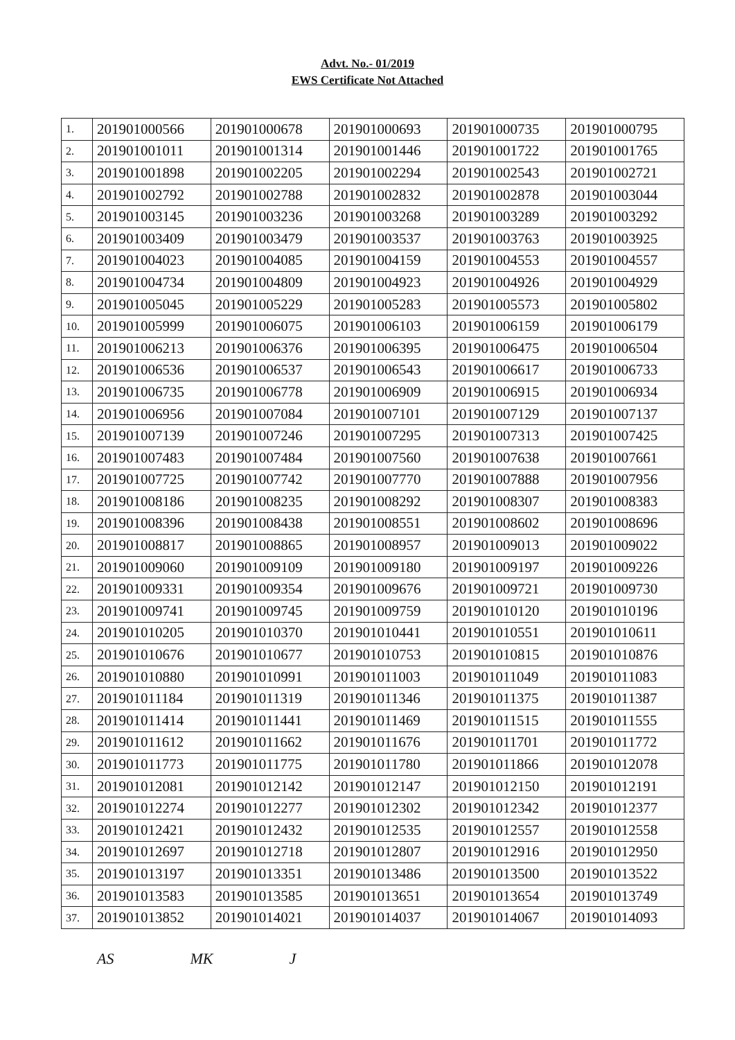Advt. No.- 01/2019
EWS Certificate Not Attached
| 1. | 201901000566 | 201901000678 | 201901000693 | 201901000735 | 201901000795 |
| 2. | 201901001011 | 201901001314 | 201901001446 | 201901001722 | 201901001765 |
| 3. | 201901001898 | 201901002205 | 201901002294 | 201901002543 | 201901002721 |
| 4. | 201901002792 | 201901002788 | 201901002832 | 201901002878 | 201901003044 |
| 5. | 201901003145 | 201901003236 | 201901003268 | 201901003289 | 201901003292 |
| 6. | 201901003409 | 201901003479 | 201901003537 | 201901003763 | 201901003925 |
| 7. | 201901004023 | 201901004085 | 201901004159 | 201901004553 | 201901004557 |
| 8. | 201901004734 | 201901004809 | 201901004923 | 201901004926 | 201901004929 |
| 9. | 201901005045 | 201901005229 | 201901005283 | 201901005573 | 201901005802 |
| 10. | 201901005999 | 201901006075 | 201901006103 | 201901006159 | 201901006179 |
| 11. | 201901006213 | 201901006376 | 201901006395 | 201901006475 | 201901006504 |
| 12. | 201901006536 | 201901006537 | 201901006543 | 201901006617 | 201901006733 |
| 13. | 201901006735 | 201901006778 | 201901006909 | 201901006915 | 201901006934 |
| 14. | 201901006956 | 201901007084 | 201901007101 | 201901007129 | 201901007137 |
| 15. | 201901007139 | 201901007246 | 201901007295 | 201901007313 | 201901007425 |
| 16. | 201901007483 | 201901007484 | 201901007560 | 201901007638 | 201901007661 |
| 17. | 201901007725 | 201901007742 | 201901007770 | 201901007888 | 201901007956 |
| 18. | 201901008186 | 201901008235 | 201901008292 | 201901008307 | 201901008383 |
| 19. | 201901008396 | 201901008438 | 201901008551 | 201901008602 | 201901008696 |
| 20. | 201901008817 | 201901008865 | 201901008957 | 201901009013 | 201901009022 |
| 21. | 201901009060 | 201901009109 | 201901009180 | 201901009197 | 201901009226 |
| 22. | 201901009331 | 201901009354 | 201901009676 | 201901009721 | 201901009730 |
| 23. | 201901009741 | 201901009745 | 201901009759 | 201901010120 | 201901010196 |
| 24. | 201901010205 | 201901010370 | 201901010441 | 201901010551 | 201901010611 |
| 25. | 201901010676 | 201901010677 | 201901010753 | 201901010815 | 201901010876 |
| 26. | 201901010880 | 201901010991 | 201901011003 | 201901011049 | 201901011083 |
| 27. | 201901011184 | 201901011319 | 201901011346 | 201901011375 | 201901011387 |
| 28. | 201901011414 | 201901011441 | 201901011469 | 201901011515 | 201901011555 |
| 29. | 201901011612 | 201901011662 | 201901011676 | 201901011701 | 201901011772 |
| 30. | 201901011773 | 201901011775 | 201901011780 | 201901011866 | 201901012078 |
| 31. | 201901012081 | 201901012142 | 201901012147 | 201901012150 | 201901012191 |
| 32. | 201901012274 | 201901012277 | 201901012302 | 201901012342 | 201901012377 |
| 33. | 201901012421 | 201901012432 | 201901012535 | 201901012557 | 201901012558 |
| 34. | 201901012697 | 201901012718 | 201901012807 | 201901012916 | 201901012950 |
| 35. | 201901013197 | 201901013351 | 201901013486 | 201901013500 | 201901013522 |
| 36. | 201901013583 | 201901013585 | 201901013651 | 201901013654 | 201901013749 |
| 37. | 201901013852 | 201901014021 | 201901014037 | 201901014067 | 201901014093 |
AS MK J